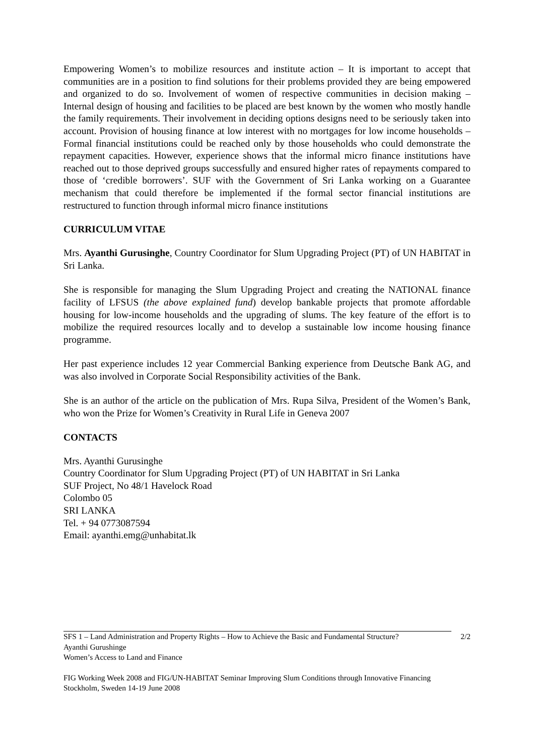Empowering Women’s to mobilize resources and institute action – It is important to accept that communities are in a position to find solutions for their problems provided they are being empowered and organized to do so. Involvement of women of respective communities in decision making – Internal design of housing and facilities to be placed are best known by the women who mostly handle the family requirements. Their involvement in deciding options designs need to be seriously taken into account. Provision of housing finance at low interest with no mortgages for low income households – Formal financial institutions could be reached only by those households who could demonstrate the repayment capacities. However, experience shows that the informal micro finance institutions have reached out to those deprived groups successfully and ensured higher rates of repayments compared to those of ‘credible borrowers’. SUF with the Government of Sri Lanka working on a Guarantee mechanism that could therefore be implemented if the formal sector financial institutions are restructured to function through informal micro finance institutions
CURRICULUM VITAE
Mrs. Ayanthi Gurusinghe, Country Coordinator for Slum Upgrading Project (PT) of UN HABITAT in Sri Lanka.
She is responsible for managing the Slum Upgrading Project and creating the NATIONAL finance facility of LFSUS (the above explained fund) develop bankable projects that promote affordable housing for low-income households and the upgrading of slums. The key feature of the effort is to mobilize the required resources locally and to develop a sustainable low income housing finance programme.
Her past experience includes 12 year Commercial Banking experience from Deutsche Bank AG, and was also involved in Corporate Social Responsibility activities of the Bank.
She is an author of the article on the publication of Mrs. Rupa Silva, President of the Women’s Bank, who won the Prize for Women’s Creativity in Rural Life in Geneva 2007
CONTACTS
Mrs. Ayanthi Gurusinghe
Country Coordinator for Slum Upgrading Project (PT) of UN HABITAT in Sri Lanka
SUF Project, No 48/1 Havelock Road
Colombo 05
SRI LANKA
Tel. + 94 0773087594
Email: ayanthi.emg@unhabitat.lk
SFS 1 – Land Administration and Property Rights – How to Achieve the Basic and Fundamental Structure? 2/2
Ayanthi Gurushinge
Women’s Access to Land and Finance
FIG Working Week 2008 and FIG/UN-HABITAT Seminar Improving Slum Conditions through Innovative Financing
Stockholm, Sweden 14-19 June 2008